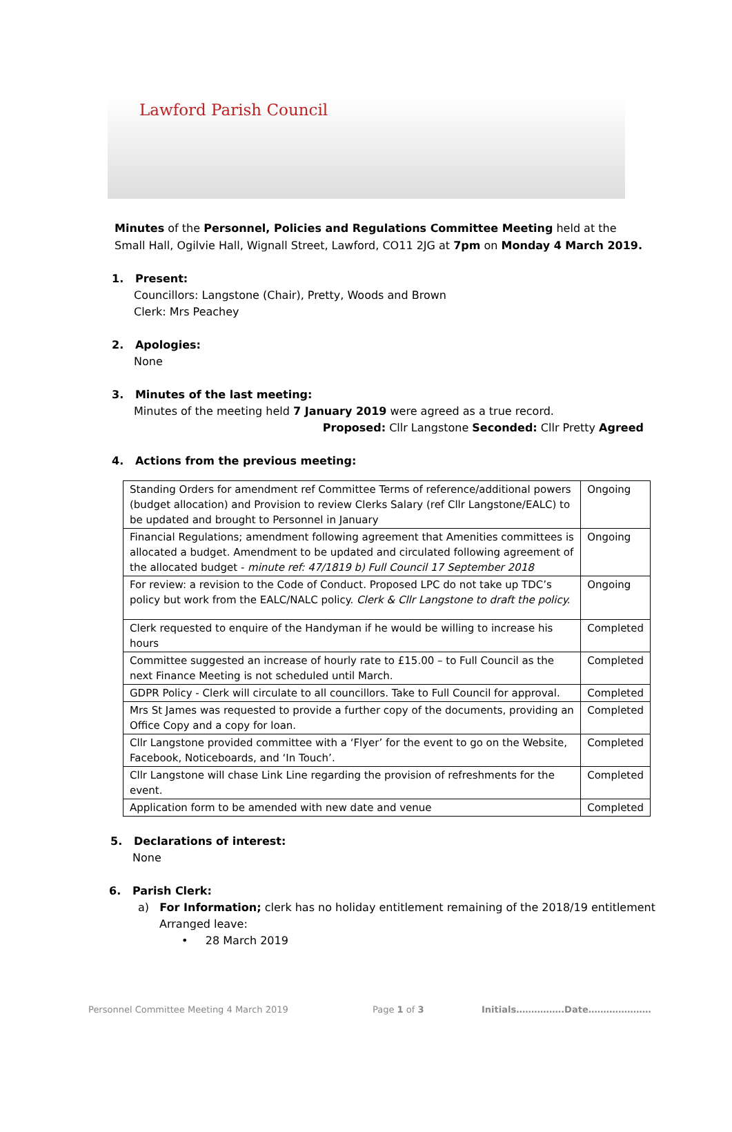Lawford Parish Council
Minutes of the Personnel, Policies and Regulations Committee Meeting held at the Small Hall, Ogilvie Hall, Wignall Street, Lawford, CO11 2JG at 7pm on Monday 4 March 2019.
1. Present:
Councillors: Langstone (Chair), Pretty, Woods and Brown
Clerk: Mrs Peachey
2. Apologies:
None
3. Minutes of the last meeting:
Minutes of the meeting held 7 January 2019 were agreed as a true record.
Proposed: Cllr Langstone Seconded: Cllr Pretty Agreed
4. Actions from the previous meeting:
| Standing Orders for amendment ref Committee Terms of reference/additional powers (budget allocation) and Provision to review Clerks Salary (ref Cllr Langstone/EALC) to be updated and brought to Personnel in January | Ongoing |
| Financial Regulations; amendment following agreement that Amenities committees is allocated a budget. Amendment to be updated and circulated following agreement of the allocated budget - minute ref: 47/1819 b) Full Council 17 September 2018 | Ongoing |
| For review: a revision to the Code of Conduct. Proposed LPC do not take up TDC’s policy but work from the EALC/NALC policy. Clerk & Cllr Langstone to draft the policy. | Ongoing |
| Clerk requested to enquire of the Handyman if he would be willing to increase his hours | Completed |
| Committee suggested an increase of hourly rate to £15.00 – to Full Council as the next Finance Meeting is not scheduled until March. | Completed |
| GDPR Policy - Clerk will circulate to all councillors. Take to Full Council for approval. | Completed |
| Mrs St James was requested to provide a further copy of the documents, providing an Office Copy and a copy for loan. | Completed |
| Cllr Langstone provided committee with a ‘Flyer’ for the event to go on the Website, Facebook, Noticeboards, and ‘In Touch’. | Completed |
| Cllr Langstone will chase Link Line regarding the provision of refreshments for the event. | Completed |
| Application form to be amended with new date and venue | Completed |
5. Declarations of interest:
None
6. Parish Clerk:
a) For Information; clerk has no holiday entitlement remaining of the 2018/19 entitlement
Arranged leave:
• 28 March 2019
Personnel Committee Meeting 4 March 2019 Page 1 of 3 Initials…………….Date…………………